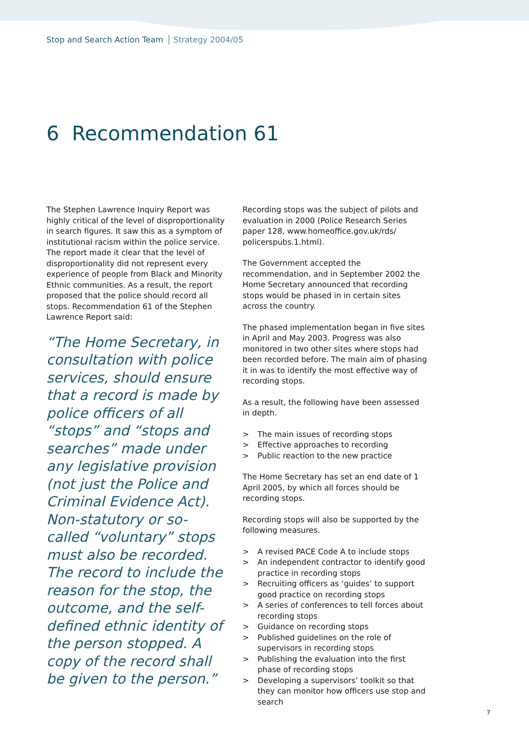Stop and Search Action Team Strategy 2004/05
6 Recommendation 61
The Stephen Lawrence Inquiry Report was highly critical of the level of disproportionality in search figures. It saw this as a symptom of institutional racism within the police service. The report made it clear that the level of disproportionality did not represent every experience of people from Black and Minority Ethnic communities. As a result, the report proposed that the police should record all stops. Recommendation 61 of the Stephen Lawrence Report said:
“The Home Secretary, in consultation with police services, should ensure that a record is made by police officers of all “stops” and “stops and searches” made under any legislative provision (not just the Police and Criminal Evidence Act). Non-statutory or so-called “voluntary” stops must also be recorded. The record to include the reason for the stop, the outcome, and the self-defined ethnic identity of the person stopped. A copy of the record shall be given to the person.”
Recording stops was the subject of pilots and evaluation in 2000 (Police Research Series paper 128, www.homeoffice.gov.uk/rds/ policerspubs.1.html).
The Government accepted the recommendation, and in September 2002 the Home Secretary announced that recording stops would be phased in in certain sites across the country.
The phased implementation began in five sites in April and May 2003. Progress was also monitored in two other sites where stops had been recorded before. The main aim of phasing it in was to identify the most effective way of recording stops.
As a result, the following have been assessed in depth.
> The main issues of recording stops
> Effective approaches to recording
> Public reaction to the new practice
The Home Secretary has set an end date of 1 April 2005, by which all forces should be recording stops.
Recording stops will also be supported by the following measures.
> A revised PACE Code A to include stops
> An independent contractor to identify good practice in recording stops
> Recruiting officers as ‘guides’ to support good practice on recording stops
> A series of conferences to tell forces about recording stops
> Guidance on recording stops
> Published guidelines on the role of supervisors in recording stops
> Publishing the evaluation into the first phase of recording stops
> Developing a supervisors’ toolkit so that they can monitor how officers use stop and search
7